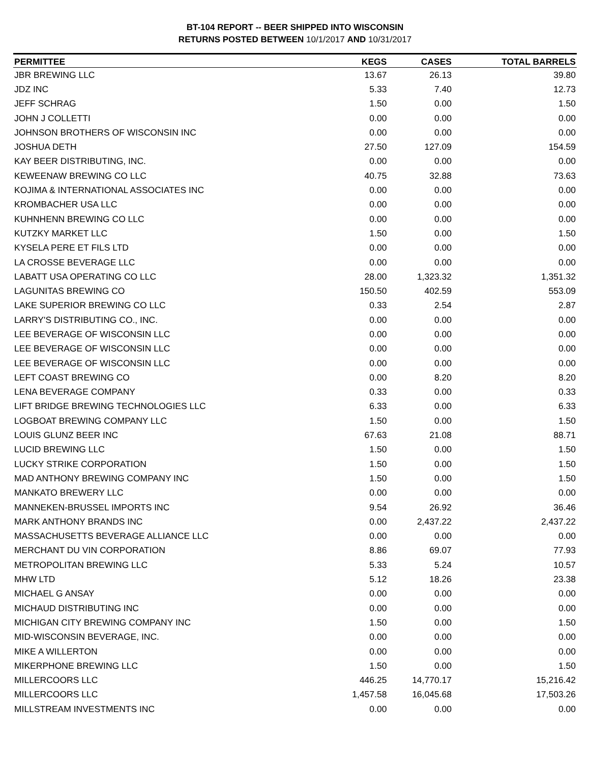BT-104 REPORT -- BEER SHIPPED INTO WISCONSIN
RETURNS POSTED BETWEEN 10/1/2017 AND 10/31/2017
| PERMITTEE | KEGS | CASES | TOTAL BARRELS |
| --- | --- | --- | --- |
| JBR BREWING LLC | 13.67 | 26.13 | 39.80 |
| JDZ INC | 5.33 | 7.40 | 12.73 |
| JEFF SCHRAG | 1.50 | 0.00 | 1.50 |
| JOHN J COLLETTI | 0.00 | 0.00 | 0.00 |
| JOHNSON BROTHERS OF WISCONSIN INC | 0.00 | 0.00 | 0.00 |
| JOSHUA DETH | 27.50 | 127.09 | 154.59 |
| KAY BEER DISTRIBUTING, INC. | 0.00 | 0.00 | 0.00 |
| KEWEENAW BREWING CO LLC | 40.75 | 32.88 | 73.63 |
| KOJIMA & INTERNATIONAL ASSOCIATES INC | 0.00 | 0.00 | 0.00 |
| KROMBACHER USA LLC | 0.00 | 0.00 | 0.00 |
| KUHNHENN BREWING CO LLC | 0.00 | 0.00 | 0.00 |
| KUTZKY MARKET LLC | 1.50 | 0.00 | 1.50 |
| KYSELA PERE ET FILS LTD | 0.00 | 0.00 | 0.00 |
| LA CROSSE BEVERAGE LLC | 0.00 | 0.00 | 0.00 |
| LABATT USA OPERATING CO LLC | 28.00 | 1,323.32 | 1,351.32 |
| LAGUNITAS BREWING CO | 150.50 | 402.59 | 553.09 |
| LAKE SUPERIOR BREWING CO LLC | 0.33 | 2.54 | 2.87 |
| LARRY'S DISTRIBUTING CO., INC. | 0.00 | 0.00 | 0.00 |
| LEE BEVERAGE OF WISCONSIN LLC | 0.00 | 0.00 | 0.00 |
| LEE BEVERAGE OF WISCONSIN LLC | 0.00 | 0.00 | 0.00 |
| LEE BEVERAGE OF WISCONSIN LLC | 0.00 | 0.00 | 0.00 |
| LEFT COAST BREWING CO | 0.00 | 8.20 | 8.20 |
| LENA BEVERAGE COMPANY | 0.33 | 0.00 | 0.33 |
| LIFT BRIDGE BREWING TECHNOLOGIES LLC | 6.33 | 0.00 | 6.33 |
| LOGBOAT BREWING COMPANY LLC | 1.50 | 0.00 | 1.50 |
| LOUIS GLUNZ BEER INC | 67.63 | 21.08 | 88.71 |
| LUCID BREWING LLC | 1.50 | 0.00 | 1.50 |
| LUCKY STRIKE CORPORATION | 1.50 | 0.00 | 1.50 |
| MAD ANTHONY BREWING COMPANY INC | 1.50 | 0.00 | 1.50 |
| MANKATO BREWERY LLC | 0.00 | 0.00 | 0.00 |
| MANNEKEN-BRUSSEL IMPORTS INC | 9.54 | 26.92 | 36.46 |
| MARK ANTHONY BRANDS INC | 0.00 | 2,437.22 | 2,437.22 |
| MASSACHUSETTS BEVERAGE ALLIANCE LLC | 0.00 | 0.00 | 0.00 |
| MERCHANT DU VIN CORPORATION | 8.86 | 69.07 | 77.93 |
| METROPOLITAN BREWING LLC | 5.33 | 5.24 | 10.57 |
| MHW LTD | 5.12 | 18.26 | 23.38 |
| MICHAEL G ANSAY | 0.00 | 0.00 | 0.00 |
| MICHAUD DISTRIBUTING INC | 0.00 | 0.00 | 0.00 |
| MICHIGAN CITY BREWING COMPANY INC | 1.50 | 0.00 | 1.50 |
| MID-WISCONSIN BEVERAGE, INC. | 0.00 | 0.00 | 0.00 |
| MIKE A WILLERTON | 0.00 | 0.00 | 0.00 |
| MIKERPHONE BREWING LLC | 1.50 | 0.00 | 1.50 |
| MILLERCOORS LLC | 446.25 | 14,770.17 | 15,216.42 |
| MILLERCOORS LLC | 1,457.58 | 16,045.68 | 17,503.26 |
| MILLSTREAM INVESTMENTS INC | 0.00 | 0.00 | 0.00 |